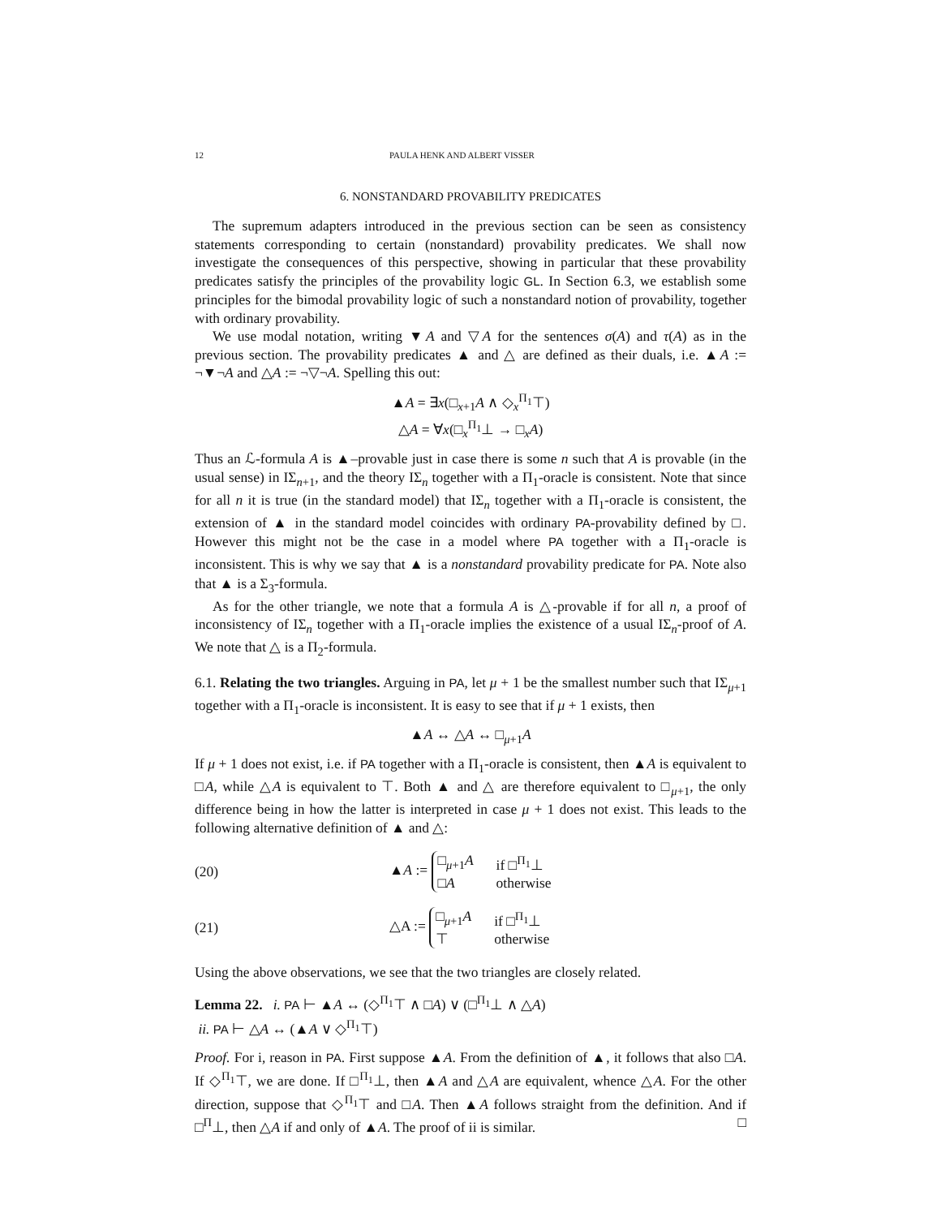12 PAULA HENK AND ALBERT VISSER
6. NONSTANDARD PROVABILITY PREDICATES
The supremum adapters introduced in the previous section can be seen as consistency statements corresponding to certain (nonstandard) provability predicates. We shall now investigate the consequences of this perspective, showing in particular that these provability predicates satisfy the principles of the provability logic GL. In Section 6.3, we establish some principles for the bimodal provability logic of such a nonstandard notion of provability, together with ordinary provability.
We use modal notation, writing ▼A and ▽A for the sentences σ(A) and τ(A) as in the previous section. The provability predicates ▲ and △ are defined as their duals, i.e. ▲A := ¬▼¬A and △A := ¬▽¬A. Spelling this out:
▲A = ∃x(□<sub>x+1</sub>A ∧ ◇<sub>x</sub><sup>Π<sub>1</sub></sup>⊤)
△A = ∀x(□<sub>x</sub><sup>Π<sub>1</sub></sup>⊥ → □<sub>x</sub>A)
Thus an ℒ-formula A is ▲–provable just in case there is some n such that A is provable (in the usual sense) in IΣ<sub>n+1</sub>, and the theory IΣ<sub>n</sub> together with a Π<sub>1</sub>-oracle is consistent. Note that since for all n it is true (in the standard model) that IΣ<sub>n</sub> together with a Π<sub>1</sub>-oracle is consistent, the extension of ▲ in the standard model coincides with ordinary PA-provability defined by □. However this might not be the case in a model where PA together with a Π<sub>1</sub>-oracle is inconsistent. This is why we say that ▲ is a nonstandard provability predicate for PA. Note also that ▲ is a Σ<sub>3</sub>-formula.
As for the other triangle, we note that a formula A is △-provable if for all n, a proof of inconsistency of IΣ<sub>n</sub> together with a Π<sub>1</sub>-oracle implies the existence of a usual IΣ<sub>n</sub>-proof of A. We note that △ is a Π<sub>2</sub>-formula.
6.1. Relating the two triangles. Arguing in PA, let μ + 1 be the smallest number such that IΣ<sub>μ+1</sub> together with a Π<sub>1</sub>-oracle is inconsistent. It is easy to see that if μ + 1 exists, then
▲A ↔ △A ↔ □<sub>μ+1</sub>A
If μ + 1 does not exist, i.e. if PA together with a Π<sub>1</sub>-oracle is consistent, then ▲A is equivalent to □A, while △A is equivalent to ⊤. Both ▲ and △ are therefore equivalent to □<sub>μ+1</sub>, the only difference being in how the latter is interpreted in case μ + 1 does not exist. This leads to the following alternative definition of ▲ and △:
(20) ▲A :=
□<sub>μ+1</sub>A if □<sup>Π<sub>1</sub></sup>⊥
□A otherwise
(21) △A :=
□<sub>μ+1</sub>A if □<sup>Π<sub>1</sub></sup>⊥
⊤ otherwise
Using the above observations, we see that the two triangles are closely related.
Lemma 22. i. PA ⊢ ▲A ↔ (◇<sup>Π<sub>1</sub></sup>⊤ ∧ □A) ∨ (□<sup>Π<sub>1</sub></sup>⊥ ∧ △A)
ii. PA ⊢ △A ↔ (▲A ∨ ◇<sup>Π<sub>1</sub></sup>⊤)
Proof. For i, reason in PA. First suppose ▲A. From the definition of ▲, it follows that also □A. If ◇<sup>Π<sub>1</sub></sup>⊤, we are done. If □<sup>Π<sub>1</sub></sup>⊥, then ▲A and △A are equivalent, whence △A. For the other direction, suppose that ◇<sup>Π<sub>1</sub></sup>⊤ and □A. Then ▲A follows straight from the definition. And if □<sup>Π</sup>⊥, then △A if and only of ▲A. The proof of ii is similar. □